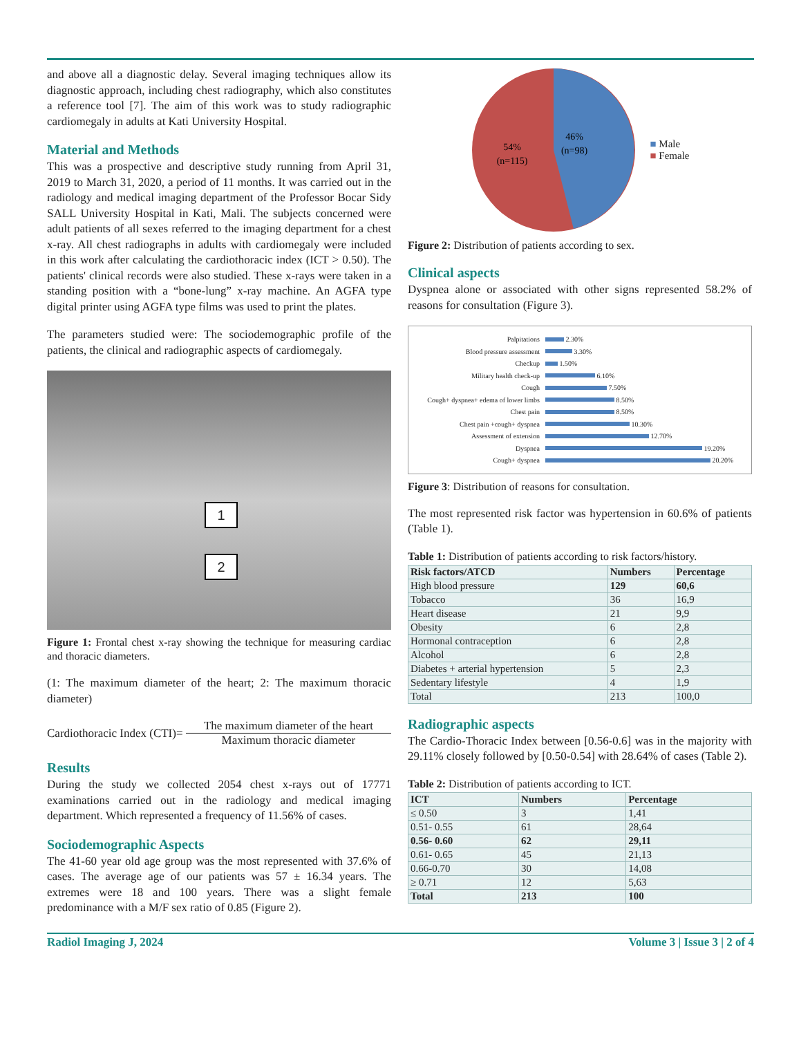and above all a diagnostic delay. Several imaging techniques allow its diagnostic approach, including chest radiography, which also constitutes a reference tool [7]. The aim of this work was to study radiographic cardiomegaly in adults at Kati University Hospital.
Material and Methods
This was a prospective and descriptive study running from April 31, 2019 to March 31, 2020, a period of 11 months. It was carried out in the radiology and medical imaging department of the Professor Bocar Sidy SALL University Hospital in Kati, Mali. The subjects concerned were adult patients of all sexes referred to the imaging department for a chest x-ray. All chest radiographs in adults with cardiomegaly were included in this work after calculating the cardiothoracic index (ICT > 0.50). The patients' clinical records were also studied. These x-rays were taken in a standing position with a “bone-lung” x-ray machine. An AGFA type digital printer using AGFA type films was used to print the plates.
The parameters studied were: The sociodemographic profile of the patients, the clinical and radiographic aspects of cardiomegaly.
1
2
Figure 1: Frontal chest x-ray showing the technique for measuring cardiac and thoracic diameters.
(1: The maximum diameter of the heart; 2: The maximum thoracic diameter)
Cardiothoracic Index (CTI)=
The maximum diameter of the heart
Maximum thoracic diameter
Results
During the study we collected 2054 chest x-rays out of 17771 examinations carried out in the radiology and medical imaging department. Which represented a frequency of 11.56% of cases.
Sociodemographic Aspects
The 41-60 year old age group was the most represented with 37.6% of cases. The average age of our patients was 57 ± 16.34 years. The extremes were 18 and 100 years. There was a slight female predominance with a M/F sex ratio of 0.85 (Figure 2).
46%
(n=98)
54%
(n=115)
■ Male
■ Female
Figure 2: Distribution of patients according to sex.
Clinical aspects
Dyspnea alone or associated with other signs represented 58.2% of reasons for consultation (Figure 3).
Palpitations 2.30%
Blood pressure assessment 3.30%
Checkup 1.50%
Military health check-up 6.10%
Cough 7.50%
Cough+ dyspnea+ edema of lower limbs 8.50%
Chest pain 8.50%
Chest pain +cough+ dyspnea 10.30%
Assessment of extension 12.70%
Dyspnea 19.20%
Cough+ dyspnea 20.20%
Figure 3: Distribution of reasons for consultation.
The most represented risk factor was hypertension in 60.6% of patients (Table 1).
Table 1: Distribution of patients according to risk factors/history.
| Risk factors/ATCD | Numbers | Percentage |
| --- | --- | --- |
| High blood pressure | 129 | 60,6 |
| Tobacco | 36 | 16,9 |
| Heart disease | 21 | 9,9 |
| Obesity | 6 | 2,8 |
| Hormonal contraception | 6 | 2,8 |
| Alcohol | 6 | 2,8 |
| Diabetes + arterial hypertension | 5 | 2,3 |
| Sedentary lifestyle | 4 | 1,9 |
| Total | 213 | 100,0 |
Radiographic aspects
The Cardio-Thoracic Index between [0.56-0.6] was in the majority with 29.11% closely followed by [0.50-0.54] with 28.64% of cases (Table 2).
Table 2: Distribution of patients according to ICT.
| ICT | Numbers | Percentage |
| --- | --- | --- |
| ≤ 0.50 | 3 | 1,41 |
| 0.51- 0.55 | 61 | 28,64 |
| 0.56- 0.60 | 62 | 29,11 |
| 0.61- 0.65 | 45 | 21,13 |
| 0.66-0.70 | 30 | 14,08 |
| ≥ 0.71 | 12 | 5,63 |
| Total | 213 | 100 |
Radiol Imaging J, 2024 Volume 3 | Issue 3 | 2 of 4